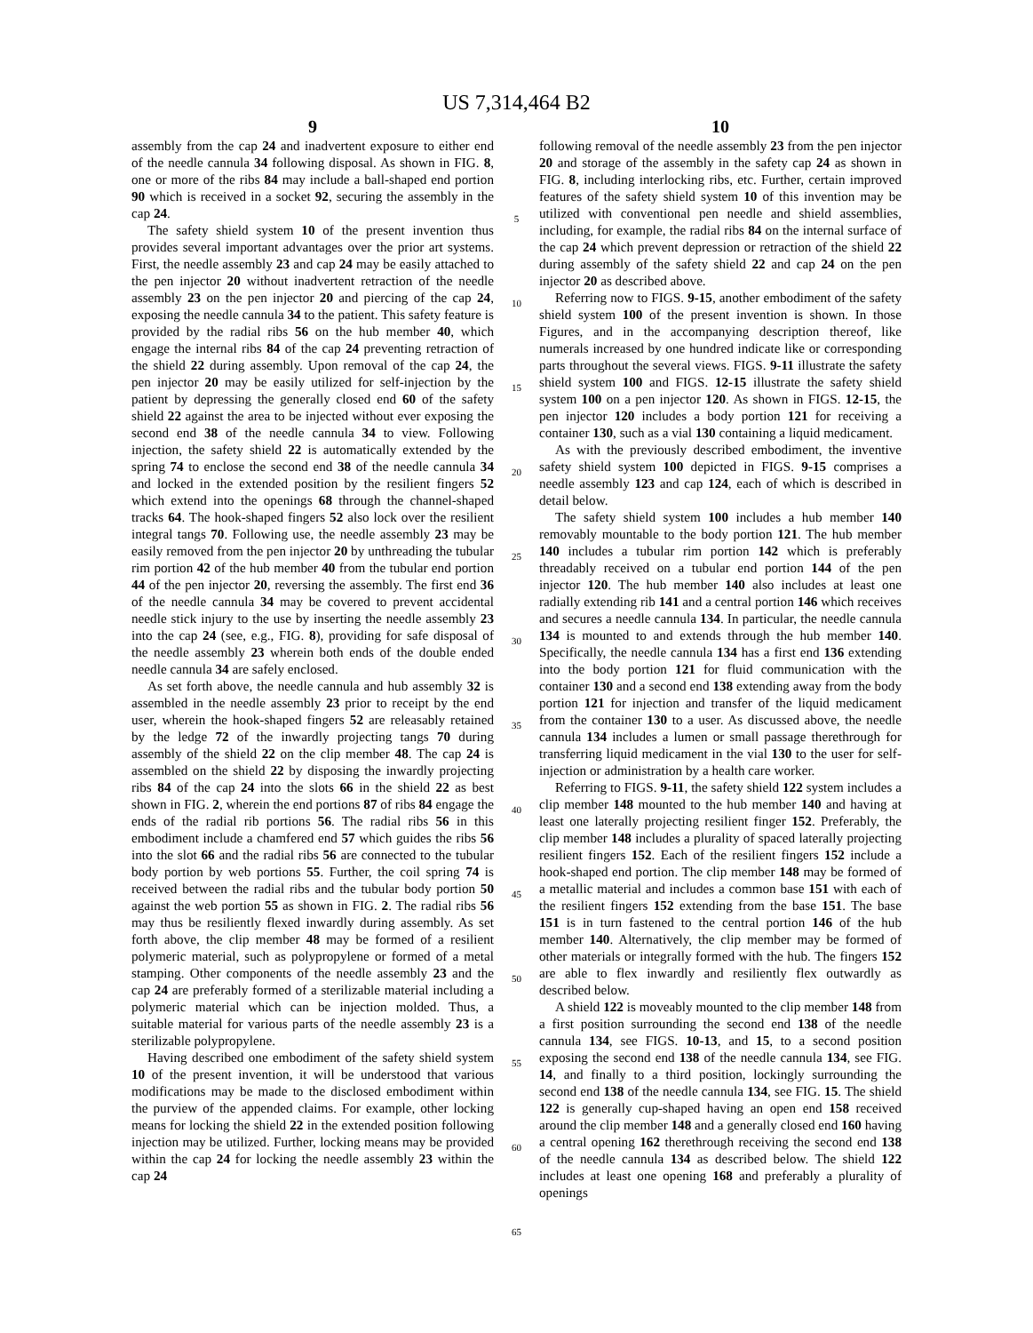US 7,314,464 B2
9
assembly from the cap 24 and inadvertent exposure to either end of the needle cannula 34 following disposal. As shown in FIG. 8, one or more of the ribs 84 may include a ball-shaped end portion 90 which is received in a socket 92, securing the assembly in the cap 24.
The safety shield system 10 of the present invention thus provides several important advantages over the prior art systems. First, the needle assembly 23 and cap 24 may be easily attached to the pen injector 20 without inadvertent retraction of the needle assembly 23 on the pen injector 20 and piercing of the cap 24, exposing the needle cannula 34 to the patient. This safety feature is provided by the radial ribs 56 on the hub member 40, which engage the internal ribs 84 of the cap 24 preventing retraction of the shield 22 during assembly. Upon removal of the cap 24, the pen injector 20 may be easily utilized for self-injection by the patient by depressing the generally closed end 60 of the safety shield 22 against the area to be injected without ever exposing the second end 38 of the needle cannula 34 to view. Following injection, the safety shield 22 is automatically extended by the spring 74 to enclose the second end 38 of the needle cannula 34 and locked in the extended position by the resilient fingers 52 which extend into the openings 68 through the channel-shaped tracks 64. The hook-shaped fingers 52 also lock over the resilient integral tangs 70. Following use, the needle assembly 23 may be easily removed from the pen injector 20 by unthreading the tubular rim portion 42 of the hub member 40 from the tubular end portion 44 of the pen injector 20, reversing the assembly. The first end 36 of the needle cannula 34 may be covered to prevent accidental needle stick injury to the use by inserting the needle assembly 23 into the cap 24 (see, e.g., FIG. 8), providing for safe disposal of the needle assembly 23 wherein both ends of the double ended needle cannula 34 are safely enclosed.
As set forth above, the needle cannula and hub assembly 32 is assembled in the needle assembly 23 prior to receipt by the end user, wherein the hook-shaped fingers 52 are releasably retained by the ledge 72 of the inwardly projecting tangs 70 during assembly of the shield 22 on the clip member 48. The cap 24 is assembled on the shield 22 by disposing the inwardly projecting ribs 84 of the cap 24 into the slots 66 in the shield 22 as best shown in FIG. 2, wherein the end portions 87 of ribs 84 engage the ends of the radial rib portions 56. The radial ribs 56 in this embodiment include a chamfered end 57 which guides the ribs 56 into the slot 66 and the radial ribs 56 are connected to the tubular body portion by web portions 55. Further, the coil spring 74 is received between the radial ribs and the tubular body portion 50 against the web portion 55 as shown in FIG. 2. The radial ribs 56 may thus be resiliently flexed inwardly during assembly. As set forth above, the clip member 48 may be formed of a resilient polymeric material, such as polypropylene or formed of a metal stamping. Other components of the needle assembly 23 and the cap 24 are preferably formed of a sterilizable material including a polymeric material which can be injection molded. Thus, a suitable material for various parts of the needle assembly 23 is a sterilizable polypropylene.
Having described one embodiment of the safety shield system 10 of the present invention, it will be understood that various modifications may be made to the disclosed embodiment within the purview of the appended claims. For example, other locking means for locking the shield 22 in the extended position following injection may be utilized. Further, locking means may be provided within the cap 24 for locking the needle assembly 23 within the cap 24
5
10
15
20
25
30
35
40
45
50
55
60
65
10
following removal of the needle assembly 23 from the pen injector 20 and storage of the assembly in the safety cap 24 as shown in FIG. 8, including interlocking ribs, etc. Further, certain improved features of the safety shield system 10 of this invention may be utilized with conventional pen needle and shield assemblies, including, for example, the radial ribs 84 on the internal surface of the cap 24 which prevent depression or retraction of the shield 22 during assembly of the safety shield 22 and cap 24 on the pen injector 20 as described above.
Referring now to FIGS. 9-15, another embodiment of the safety shield system 100 of the present invention is shown. In those Figures, and in the accompanying description thereof, like numerals increased by one hundred indicate like or corresponding parts throughout the several views. FIGS. 9-11 illustrate the safety shield system 100 and FIGS. 12-15 illustrate the safety shield system 100 on a pen injector 120. As shown in FIGS. 12-15, the pen injector 120 includes a body portion 121 for receiving a container 130, such as a vial 130 containing a liquid medicament.
As with the previously described embodiment, the inventive safety shield system 100 depicted in FIGS. 9-15 comprises a needle assembly 123 and cap 124, each of which is described in detail below.
The safety shield system 100 includes a hub member 140 removably mountable to the body portion 121. The hub member 140 includes a tubular rim portion 142 which is preferably threadably received on a tubular end portion 144 of the pen injector 120. The hub member 140 also includes at least one radially extending rib 141 and a central portion 146 which receives and secures a needle cannula 134. In particular, the needle cannula 134 is mounted to and extends through the hub member 140. Specifically, the needle cannula 134 has a first end 136 extending into the body portion 121 for fluid communication with the container 130 and a second end 138 extending away from the body portion 121 for injection and transfer of the liquid medicament from the container 130 to a user. As discussed above, the needle cannula 134 includes a lumen or small passage therethrough for transferring liquid medicament in the vial 130 to the user for self-injection or administration by a health care worker.
Referring to FIGS. 9-11, the safety shield 122 system includes a clip member 148 mounted to the hub member 140 and having at least one laterally projecting resilient finger 152. Preferably, the clip member 148 includes a plurality of spaced laterally projecting resilient fingers 152. Each of the resilient fingers 152 include a hook-shaped end portion. The clip member 148 may be formed of a metallic material and includes a common base 151 with each of the resilient fingers 152 extending from the base 151. The base 151 is in turn fastened to the central portion 146 of the hub member 140. Alternatively, the clip member may be formed of other materials or integrally formed with the hub. The fingers 152 are able to flex inwardly and resiliently flex outwardly as described below.
A shield 122 is moveably mounted to the clip member 148 from a first position surrounding the second end 138 of the needle cannula 134, see FIGS. 10-13, and 15, to a second position exposing the second end 138 of the needle cannula 134, see FIG. 14, and finally to a third position, lockingly surrounding the second end 138 of the needle cannula 134, see FIG. 15. The shield 122 is generally cup-shaped having an open end 158 received around the clip member 148 and a generally closed end 160 having a central opening 162 therethrough receiving the second end 138 of the needle cannula 134 as described below. The shield 122 includes at least one opening 168 and preferably a plurality of openings